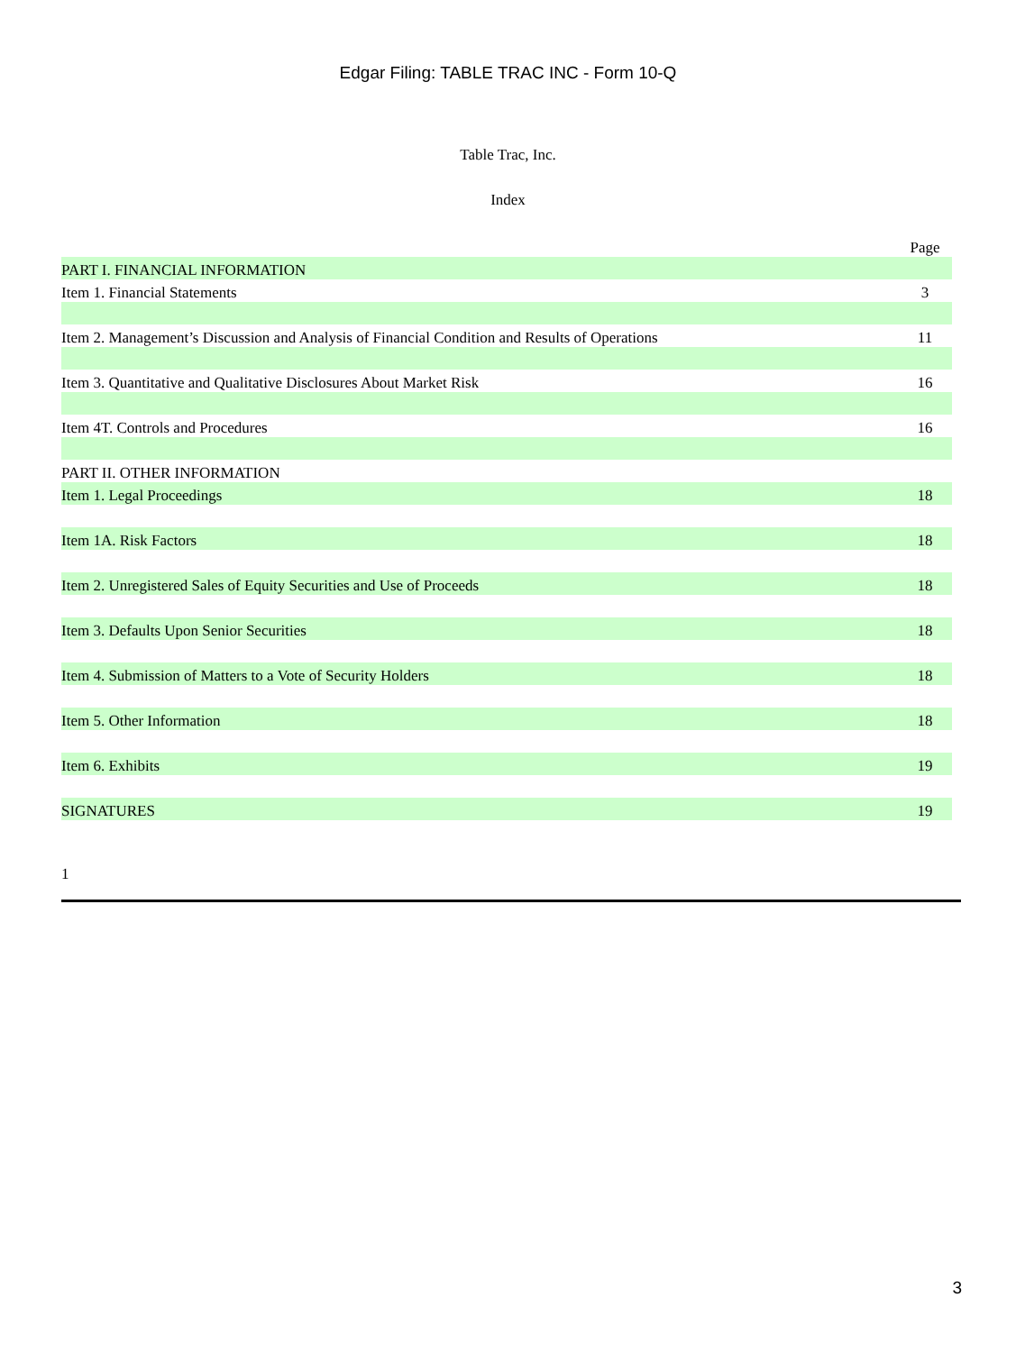Edgar Filing: TABLE TRAC INC - Form 10-Q
Table Trac, Inc.
Index
| | Page |
| PART I. FINANCIAL INFORMATION | |
| Item 1. Financial Statements | 3 |
| Item 2. Management’s Discussion and Analysis of Financial Condition and Results of Operations | 11 |
| Item 3. Quantitative and Qualitative Disclosures About Market Risk | 16 |
| Item 4T. Controls and Procedures | 16 |
| PART II. OTHER INFORMATION | |
| Item 1. Legal Proceedings | 18 |
| Item 1A. Risk Factors | 18 |
| Item 2. Unregistered Sales of Equity Securities and Use of Proceeds | 18 |
| Item 3. Defaults Upon Senior Securities | 18 |
| Item 4. Submission of Matters to a Vote of Security Holders | 18 |
| Item 5. Other Information | 18 |
| Item 6. Exhibits | 19 |
| SIGNATURES | 19 |
1
3